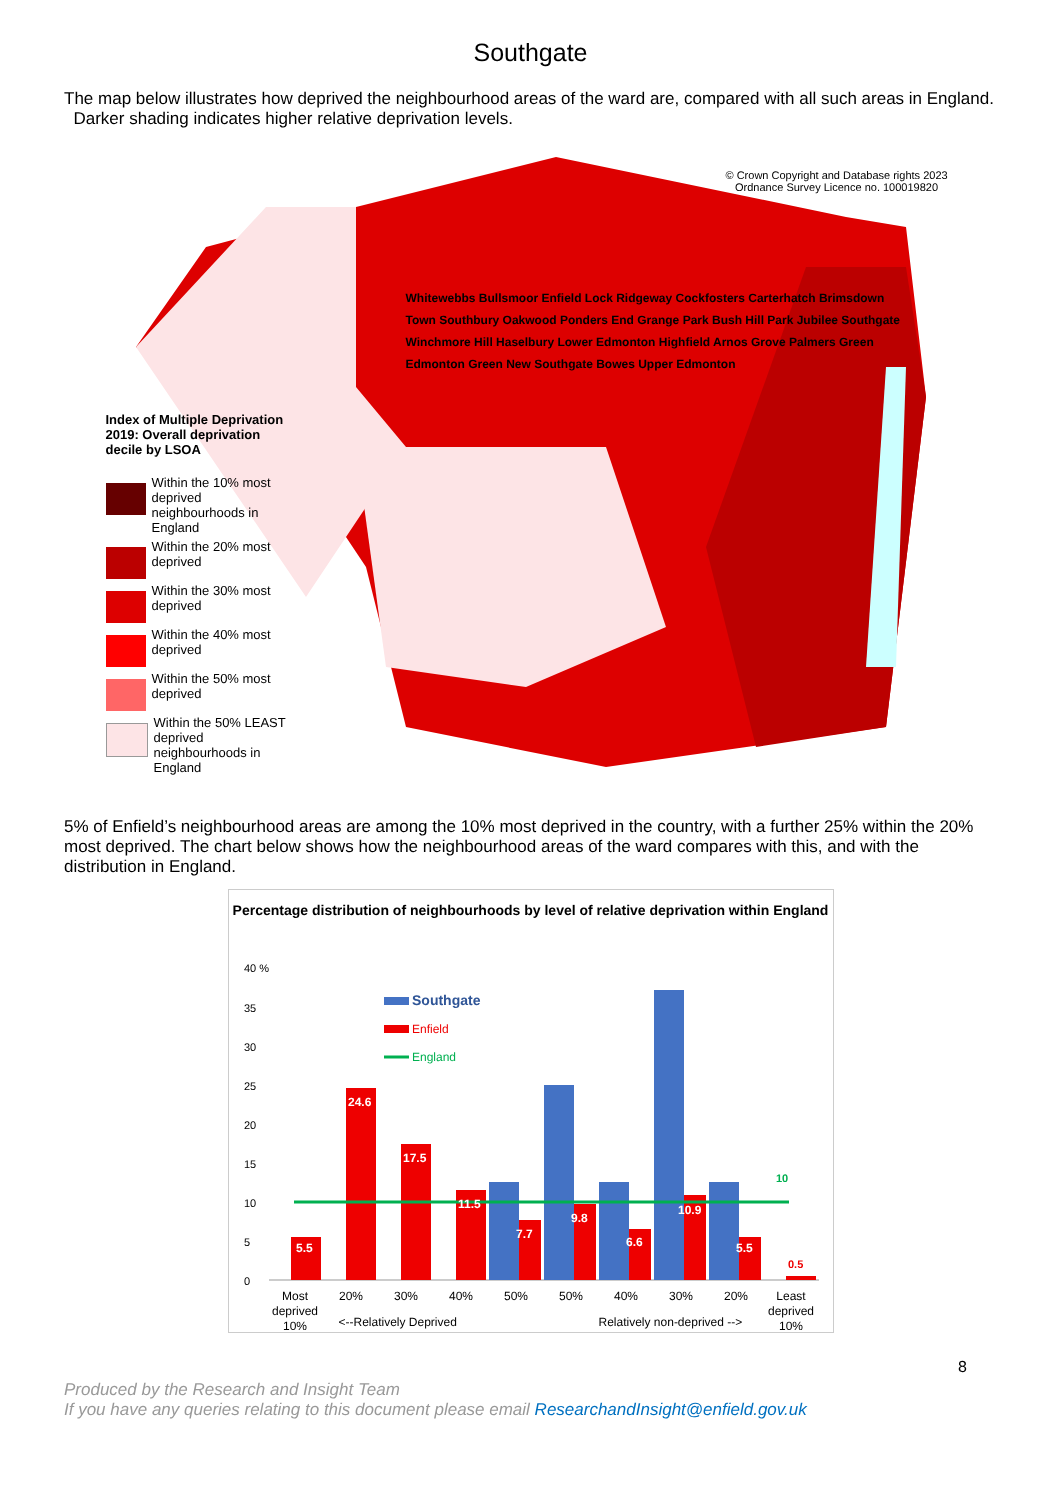Southgate
The map below illustrates how deprived the neighbourhood areas of the ward are, compared with all such areas in England. Darker shading indicates higher relative deprivation levels.
© Crown Copyright and Database rights 2023
Ordnance Survey Licence no. 100019820
Index of Multiple Deprivation 2019: Overall deprivation decile by LSOA
Within the 10% most deprived neighbourhoods in England
Within the 20% most deprived
Within the 30% most deprived
Within the 40% most deprived
Within the 50% most deprived
Within the 50% LEAST deprived neighbourhoods in England
Whitewebbs Bullsmoor Enfield Lock Ridgeway Cockfosters Carterhatch Brimsdown Town Southbury Oakwood Ponders End Grange Park Bush Hill Park Jubilee Southgate Winchmore Hill Haselbury Lower Edmonton Highfield Arnos Grove Palmers Green Edmonton Green New Southgate Bowes Upper Edmonton
5% of Enfield’s neighbourhood areas are among the 10% most deprived in the country, with a further 25% within the 20% most deprived. The chart below shows how the neighbourhood areas of the ward compares with this, and with the distribution in England.
Percentage distribution of neighbourhoods by level of relative deprivation within England
40 %
35
30
25
20
15
10
5
0
5.5
24.6
17.5
11.5
7.7
9.8
6.6
10.9
5.5
0.5
10
Southgate
Enfield
England
Most
deprived
10%
20%
30%
40%
50%
50%
40%
30%
20%
Least
deprived
10%
<--Relatively Deprived Relatively non-deprived -->
8
Produced by the Research and Insight Team
If you have any queries relating to this document please email ResearchandInsight@enfield.gov.uk